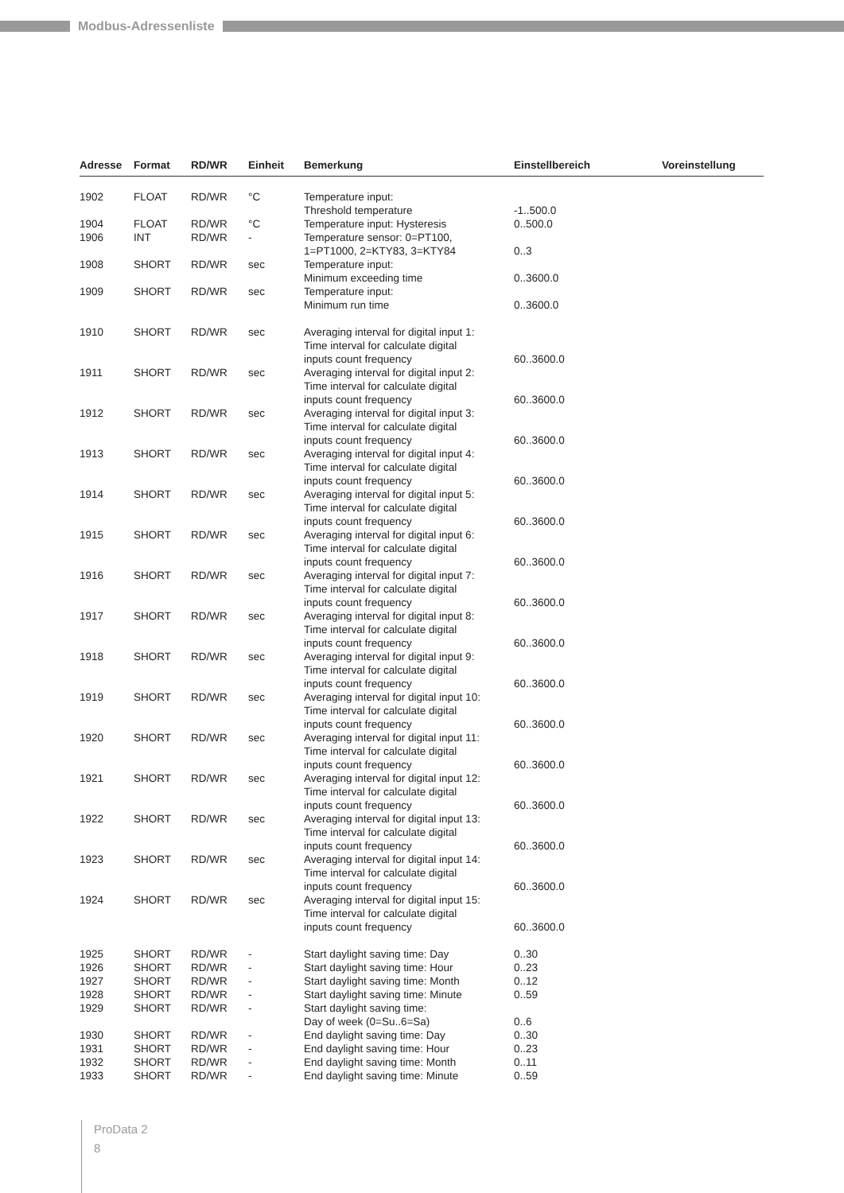Modbus-Adressenliste
| Adresse | Format | RD/WR | Einheit | Bemerkung | Einstellbereich | Voreinstellung |
| --- | --- | --- | --- | --- | --- | --- |
| 1902 | FLOAT | RD/WR | °C | Temperature input: Threshold temperature | -1..500.0 | |
| 1904 | FLOAT | RD/WR | °C | Temperature input: Hysteresis | 0..500.0 | |
| 1906 | INT | RD/WR | - | Temperature sensor: 0=PT100, 1=PT1000, 2=KTY83, 3=KTY84 | 0..3 | |
| 1908 | SHORT | RD/WR | sec | Temperature input: Minimum exceeding time | 0..3600.0 | |
| 1909 | SHORT | RD/WR | sec | Temperature input: Minimum run time | 0..3600.0 | |
| 1910 | SHORT | RD/WR | sec | Averaging interval for digital input 1: Time interval for calculate digital inputs count frequency | 60..3600.0 | |
| 1911 | SHORT | RD/WR | sec | Averaging interval for digital input 2: Time interval for calculate digital inputs count frequency | 60..3600.0 | |
| 1912 | SHORT | RD/WR | sec | Averaging interval for digital input 3: Time interval for calculate digital inputs count frequency | 60..3600.0 | |
| 1913 | SHORT | RD/WR | sec | Averaging interval for digital input 4: Time interval for calculate digital inputs count frequency | 60..3600.0 | |
| 1914 | SHORT | RD/WR | sec | Averaging interval for digital input 5: Time interval for calculate digital inputs count frequency | 60..3600.0 | |
| 1915 | SHORT | RD/WR | sec | Averaging interval for digital input 6: Time interval for calculate digital inputs count frequency | 60..3600.0 | |
| 1916 | SHORT | RD/WR | sec | Averaging interval for digital input 7: Time interval for calculate digital inputs count frequency | 60..3600.0 | |
| 1917 | SHORT | RD/WR | sec | Averaging interval for digital input 8: Time interval for calculate digital inputs count frequency | 60..3600.0 | |
| 1918 | SHORT | RD/WR | sec | Averaging interval for digital input 9: Time interval for calculate digital inputs count frequency | 60..3600.0 | |
| 1919 | SHORT | RD/WR | sec | Averaging interval for digital input 10: Time interval for calculate digital inputs count frequency | 60..3600.0 | |
| 1920 | SHORT | RD/WR | sec | Averaging interval for digital input 11: Time interval for calculate digital inputs count frequency | 60..3600.0 | |
| 1921 | SHORT | RD/WR | sec | Averaging interval for digital input 12: Time interval for calculate digital inputs count frequency | 60..3600.0 | |
| 1922 | SHORT | RD/WR | sec | Averaging interval for digital input 13: Time interval for calculate digital inputs count frequency | 60..3600.0 | |
| 1923 | SHORT | RD/WR | sec | Averaging interval for digital input 14: Time interval for calculate digital inputs count frequency | 60..3600.0 | |
| 1924 | SHORT | RD/WR | sec | Averaging interval for digital input 15: Time interval for calculate digital inputs count frequency | 60..3600.0 | |
| 1925 | SHORT | RD/WR | - | Start daylight saving time: Day | 0..30 | |
| 1926 | SHORT | RD/WR | - | Start daylight saving time: Hour | 0..23 | |
| 1927 | SHORT | RD/WR | - | Start daylight saving time: Month | 0..12 | |
| 1928 | SHORT | RD/WR | - | Start daylight saving time: Minute | 0..59 | |
| 1929 | SHORT | RD/WR | - | Start daylight saving time: Day of week (0=Su..6=Sa) | 0..6 | |
| 1930 | SHORT | RD/WR | - | End daylight saving time: Day | 0..30 | |
| 1931 | SHORT | RD/WR | - | End daylight saving time: Hour | 0..23 | |
| 1932 | SHORT | RD/WR | - | End daylight saving time: Month | 0..11 | |
| 1933 | SHORT | RD/WR | - | End daylight saving time: Minute | 0..59 | |
ProData 2
8